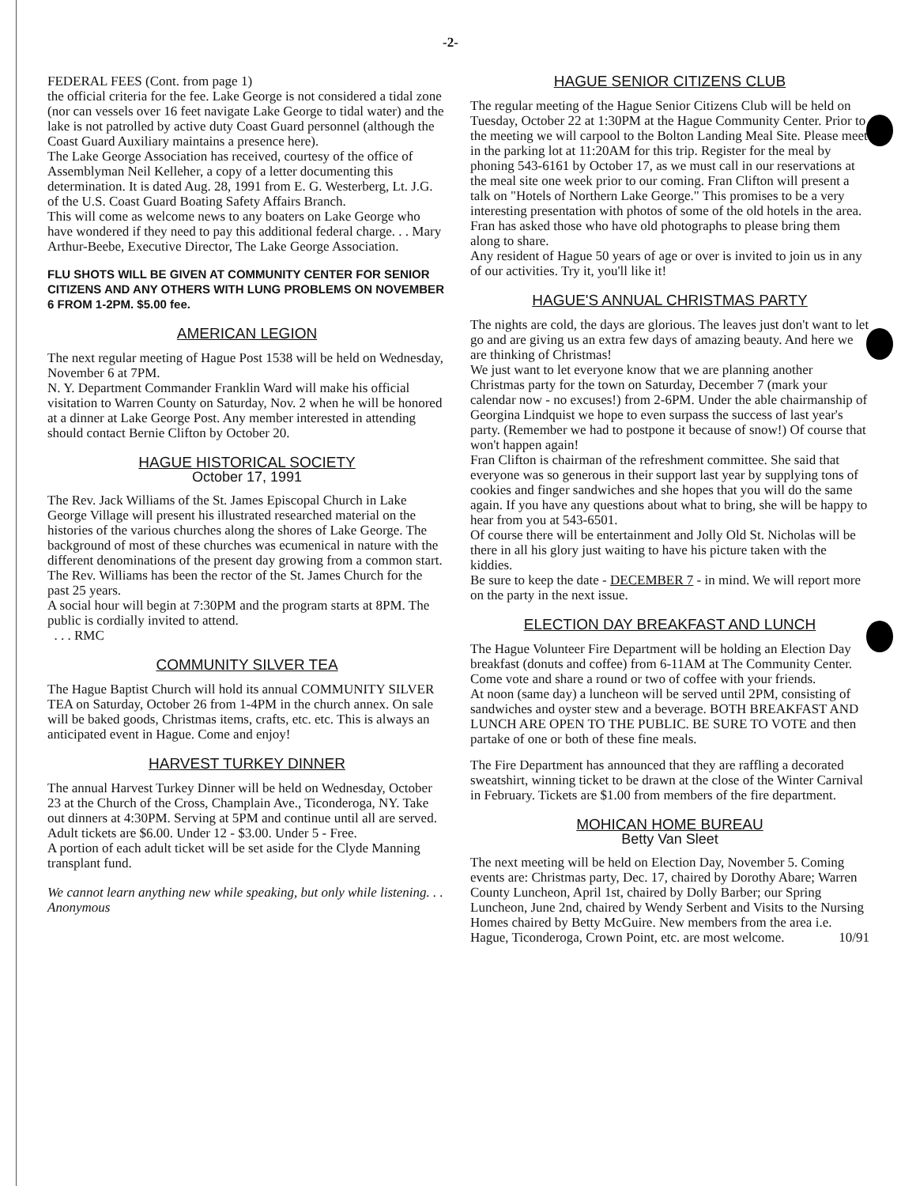-2-
FEDERAL FEES (Cont. from page 1)
the official criteria for the fee. Lake George is not considered a tidal zone (nor can vessels over 16 feet navigate Lake George to tidal water) and the lake is not patrolled by active duty Coast Guard personnel (although the Coast Guard Auxiliary maintains a presence here).
The Lake George Association has received, courtesy of the office of Assemblyman Neil Kelleher, a copy of a letter documenting this determination. It is dated Aug. 28, 1991 from E. G. Westerberg, Lt. J.G. of the U.S. Coast Guard Boating Safety Affairs Branch.
This will come as welcome news to any boaters on Lake George who have wondered if they need to pay this additional federal charge. . . Mary Arthur-Beebe, Executive Director, The Lake George Association.
FLU SHOTS WILL BE GIVEN AT COMMUNITY CENTER FOR SENIOR CITIZENS AND ANY OTHERS WITH LUNG PROBLEMS ON NOVEMBER 6 FROM 1-2PM. $5.00 fee.
AMERICAN LEGION
The next regular meeting of Hague Post 1538 will be held on Wednesday, November 6 at 7PM.
N. Y. Department Commander Franklin Ward will make his official visitation to Warren County on Saturday, Nov. 2 when he will be honored at a dinner at Lake George Post. Any member interested in attending should contact Bernie Clifton by October 20.
HAGUE HISTORICAL SOCIETY
October 17, 1991
The Rev. Jack Williams of the St. James Episcopal Church in Lake George Village will present his illustrated researched material on the histories of the various churches along the shores of Lake George. The background of most of these churches was ecumenical in nature with the different denominations of the present day growing from a common start.
The Rev. Williams has been the rector of the St. James Church for the past 25 years.
A social hour will begin at 7:30PM and the program starts at 8PM. The public is cordially invited to attend.
. . . RMC
COMMUNITY SILVER TEA
The Hague Baptist Church will hold its annual COMMUNITY SILVER TEA on Saturday, October 26 from 1-4PM in the church annex. On sale will be baked goods, Christmas items, crafts, etc. etc. This is always an anticipated event in Hague. Come and enjoy!
HARVEST TURKEY DINNER
The annual Harvest Turkey Dinner will be held on Wednesday, October 23 at the Church of the Cross, Champlain Ave., Ticonderoga, NY. Take out dinners at 4:30PM. Serving at 5PM and continue until all are served.
Adult tickets are $6.00. Under 12 - $3.00. Under 5 - Free.
A portion of each adult ticket will be set aside for the Clyde Manning transplant fund.
We cannot learn anything new while speaking, but only while listening. . . Anonymous
HAGUE SENIOR CITIZENS CLUB
The regular meeting of the Hague Senior Citizens Club will be held on Tuesday, October 22 at 1:30PM at the Hague Community Center. Prior to the meeting we will carpool to the Bolton Landing Meal Site. Please meet in the parking lot at 11:20AM for this trip. Register for the meal by phoning 543-6161 by October 17, as we must call in our reservations at the meal site one week prior to our coming. Fran Clifton will present a talk on "Hotels of Northern Lake George." This promises to be a very interesting presentation with photos of some of the old hotels in the area. Fran has asked those who have old photographs to please bring them along to share.
Any resident of Hague 50 years of age or over is invited to join us in any of our activities. Try it, you'll like it!
HAGUE'S ANNUAL CHRISTMAS PARTY
The nights are cold, the days are glorious. The leaves just don't want to let go and are giving us an extra few days of amazing beauty. And here we are thinking of Christmas!
We just want to let everyone know that we are planning another Christmas party for the town on Saturday, December 7 (mark your calendar now - no excuses!) from 2-6PM. Under the able chairmanship of Georgina Lindquist we hope to even surpass the success of last year's party. (Remember we had to postpone it because of snow!) Of course that won't happen again!
Fran Clifton is chairman of the refreshment committee. She said that everyone was so generous in their support last year by supplying tons of cookies and finger sandwiches and she hopes that you will do the same again. If you have any questions about what to bring, she will be happy to hear from you at 543-6501.
Of course there will be entertainment and Jolly Old St. Nicholas will be there in all his glory just waiting to have his picture taken with the kiddies.
Be sure to keep the date - DECEMBER 7 - in mind. We will report more on the party in the next issue.
ELECTION DAY BREAKFAST AND LUNCH
The Hague Volunteer Fire Department will be holding an Election Day breakfast (donuts and coffee) from 6-11AM at The Community Center. Come vote and share a round or two of coffee with your friends.
At noon (same day) a luncheon will be served until 2PM, consisting of sandwiches and oyster stew and a beverage. BOTH BREAKFAST AND LUNCH ARE OPEN TO THE PUBLIC. BE SURE TO VOTE and then partake of one or both of these fine meals.
The Fire Department has announced that they are raffling a decorated sweatshirt, winning ticket to be drawn at the close of the Winter Carnival in February. Tickets are $1.00 from members of the fire department.
MOHICAN HOME BUREAU
Betty Van Sleet
The next meeting will be held on Election Day, November 5. Coming events are: Christmas party, Dec. 17, chaired by Dorothy Abare; Warren County Luncheon, April 1st, chaired by Dolly Barber; our Spring Luncheon, June 2nd, chaired by Wendy Serbent and Visits to the Nursing Homes chaired by Betty McGuire. New members from the area i.e. Hague, Ticonderoga, Crown Point, etc. are most welcome. 10/91